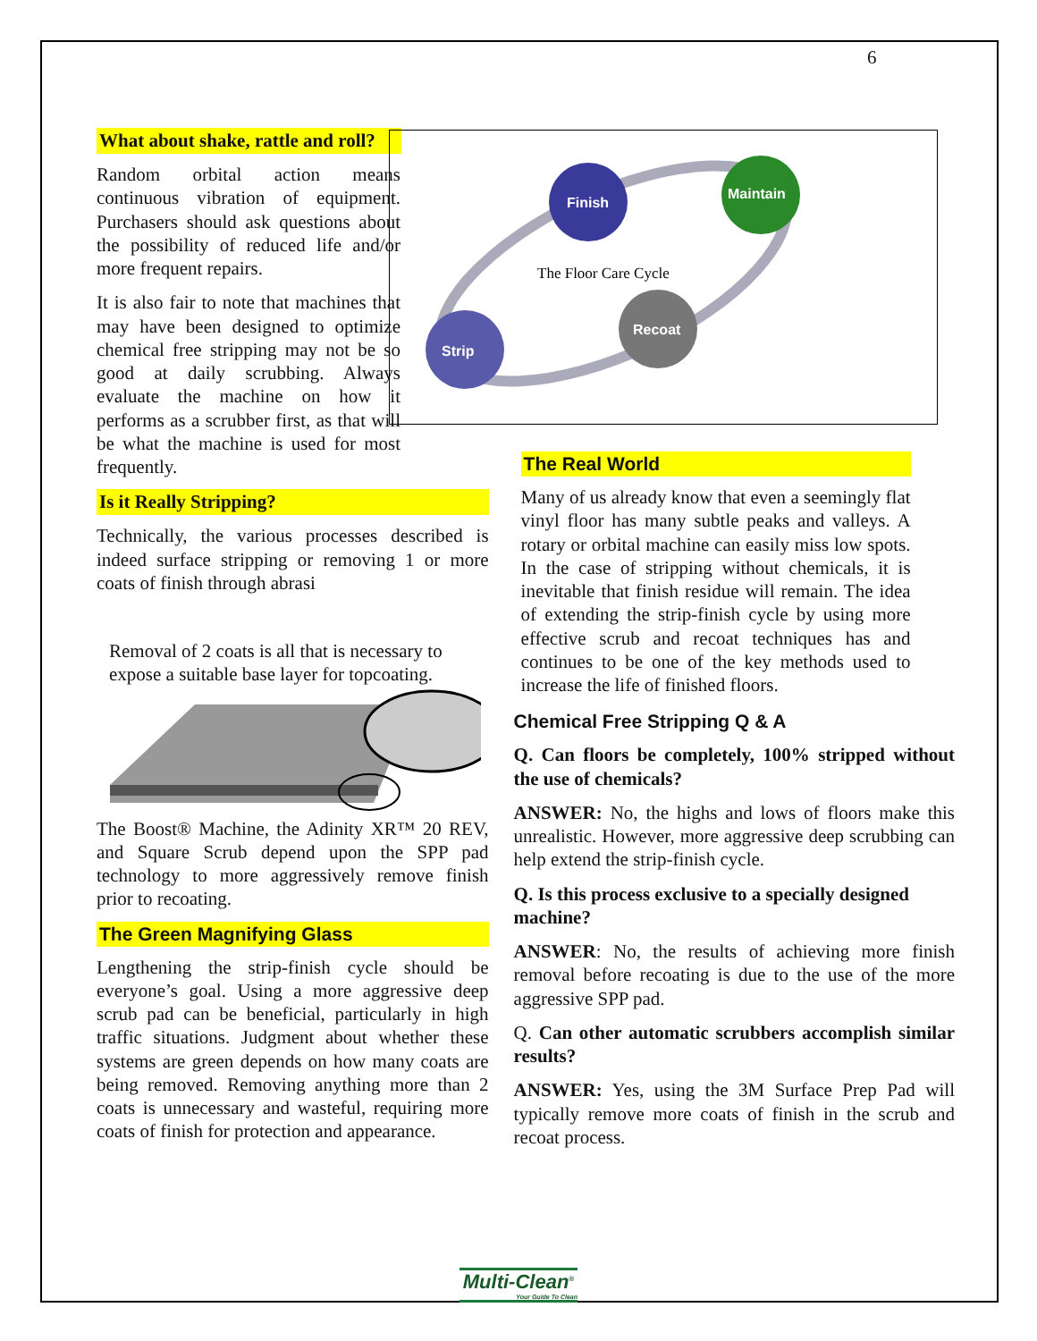6
What about shake, rattle and roll?
Random orbital action means continuous vibration of equipment. Purchasers should ask questions about the possibility of reduced life and/or more frequent repairs.
It is also fair to note that machines that may have been designed to optimize chemical free stripping may not be so good at daily scrubbing. Always evaluate the machine on how it performs as a scrubber first, as that will be what the machine is used for most frequently.
Is it Really Stripping?
Technically, the various processes described is indeed surface stripping or removing 1 or more coats of finish through abrasi
Removal of 2 coats is all that is necessary to expose a suitable base layer for topcoating.
The Boost® Machine, the Adinity XR™ 20 REV, and Square Scrub depend upon the SPP pad technology to more aggressively remove finish prior to recoating.
The Green Magnifying Glass
Lengthening the strip-finish cycle should be everyone’s goal. Using a more aggressive deep scrub pad can be beneficial, particularly in high traffic situations. Judgment about whether these systems are green depends on how many coats are being removed. Removing anything more than 2 coats is unnecessary and wasteful, requiring more coats of finish for protection and appearance.
Finish
Maintain
Recoat
Strip
The Floor Care Cycle
The Real World
Many of us already know that even a seemingly flat vinyl floor has many subtle peaks and valleys. A rotary or orbital machine can easily miss low spots. In the case of stripping without chemicals, it is inevitable that finish residue will remain. The idea of extending the strip-finish cycle by using more effective scrub and recoat techniques has and continues to be one of the key methods used to increase the life of finished floors.
Chemical Free Stripping Q & A
Q. Can floors be completely, 100% stripped without the use of chemicals?
ANSWER: No, the highs and lows of floors make this unrealistic. However, more aggressive deep scrubbing can help extend the strip-finish cycle.
Q. Is this process exclusive to a specially designed machine?
ANSWER: No, the results of achieving more finish removal before recoating is due to the use of the more aggressive SPP pad.
Q. Can other automatic scrubbers accomplish similar results?
ANSWER: Yes, using the 3M Surface Prep Pad will typically remove more coats of finish in the scrub and recoat process.
Multi-Clean<sup>®</sup>
Your Guide To Clean